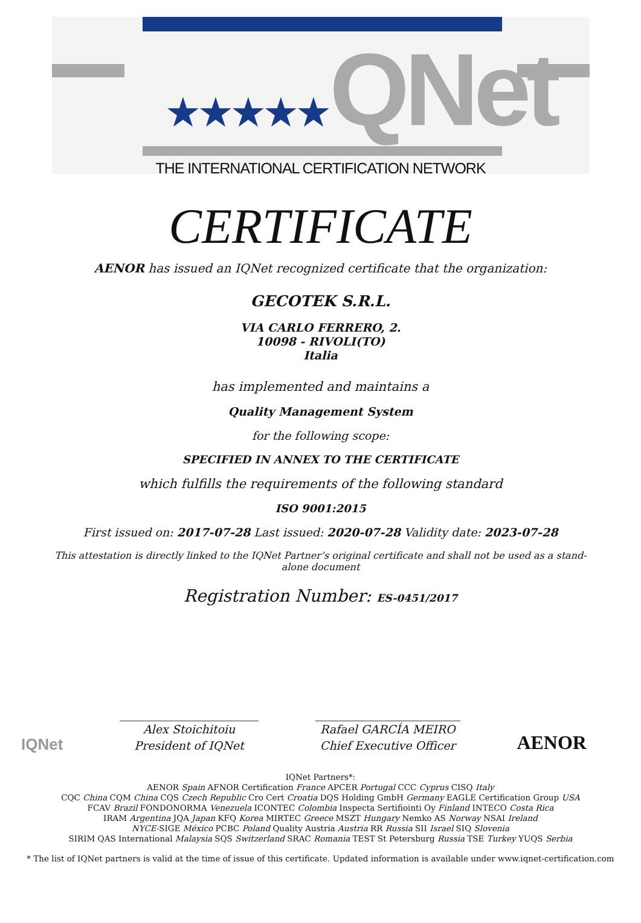★★★★★QNet
THE INTERNATIONAL CERTIFICATION NETWORK
CERTIFICATE
AENOR has issued an IQNet recognized certificate that the organization:
GECOTEK S.R.L.
VIA CARLO FERRERO, 2.
10098 - RIVOLI(TO)
Italia
has implemented and maintains a
Quality Management System
for the following scope:
SPECIFIED IN ANNEX TO THE CERTIFICATE
which fulfills the requirements of the following standard
ISO 9001:2015
First issued on: 2017-07-28 Last issued: 2020-07-28 Validity date: 2023-07-28
This attestation is directly linked to the IQNet Partner’s original certificate and shall not be used as a stand-alone document
Registration Number: ES-0451/2017
IQNet
Alex Stoichitoiu
President of IQNet
Rafael GARCÍA MEIRO
Chief Executive Officer
AENOR
IQNet Partners*:
AENOR Spain AFNOR Certification France APCER Portugal CCC Cyprus CISQ Italy
CQC China CQM China CQS Czech Republic Cro Cert Croatia DQS Holding GmbH Germany EAGLE Certification Group USA
FCAV Brazil FONDONORMA Venezuela ICONTEC Colombia Inspecta Sertifiointi Oy Finland INTECO Costa Rica
IRAM Argentina JQA Japan KFQ Korea MIRTEC Greece MSZT Hungary Nemko AS Norway NSAI Ireland
NYCE-SIGE México PCBC Poland Quality Austria Austria RR Russia SII Israel SIQ Slovenia
SIRIM QAS International Malaysia SQS Switzerland SRAC Romania TEST St Petersburg Russia TSE Turkey YUQS Serbia
* The list of IQNet partners is valid at the time of issue of this certificate. Updated information is available under www.iqnet-certification.com